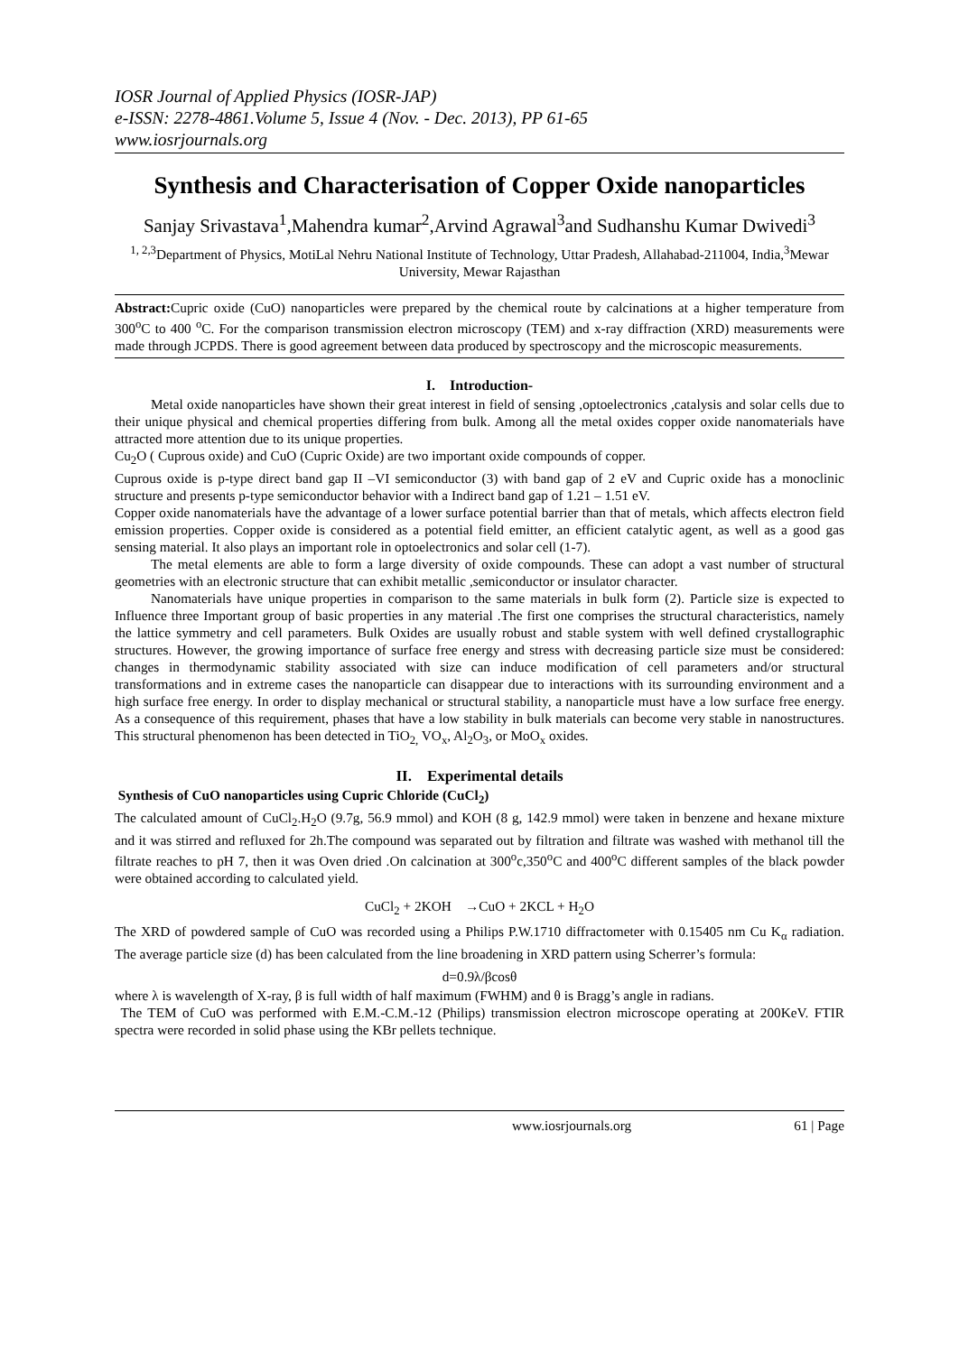IOSR Journal of Applied Physics (IOSR-JAP)
e-ISSN: 2278-4861.Volume 5, Issue 4 (Nov. - Dec. 2013), PP 61-65
www.iosrjournals.org
Synthesis and Characterisation of Copper Oxide nanoparticles
Sanjay Srivastava<sup>1</sup>,Mahendra kumar<sup>2</sup>,Arvind Agrawal<sup>3</sup>and Sudhanshu Kumar Dwivedi<sup>3</sup>
<sup>1, 2,3</sup>Department of Physics, MotiLal Nehru National Institute of Technology, Uttar Pradesh, Allahabad-211004, India,<sup>3</sup>Mewar University, Mewar Rajasthan
Abstract: Cupric oxide (CuO) nanoparticles were prepared by the chemical route by calcinations at a higher temperature from 300<sup>o</sup>C to 400 <sup>o</sup>C. For the comparison transmission electron microscopy (TEM) and x-ray diffraction (XRD) measurements were made through JCPDS. There is good agreement between data produced by spectroscopy and the microscopic measurements.
I. Introduction-
Metal oxide nanoparticles have shown their great interest in field of sensing ,optoelectronics ,catalysis and solar cells due to their unique physical and chemical properties differing from bulk. Among all the metal oxides copper oxide nanomaterials have attracted more attention due to its unique properties.
Cu<sub>2</sub>O ( Cuprous oxide) and CuO (Cupric Oxide) are two important oxide compounds of copper.
Cuprous oxide is p-type direct band gap II –VI semiconductor (3) with band gap of 2 eV and Cupric oxide has a monoclinic structure and presents p-type semiconductor behavior with a Indirect band gap of 1.21 – 1.51 eV.
Copper oxide nanomaterials have the advantage of a lower surface potential barrier than that of metals, which affects electron field emission properties. Copper oxide is considered as a potential field emitter, an efficient catalytic agent, as well as a good gas sensing material. It also plays an important role in optoelectronics and solar cell (1-7).
The metal elements are able to form a large diversity of oxide compounds. These can adopt a vast number of structural geometries with an electronic structure that can exhibit metallic ,semiconductor or insulator character.
Nanomaterials have unique properties in comparison to the same materials in bulk form (2). Particle size is expected to Influence three Important group of basic properties in any material .The first one comprises the structural characteristics, namely the lattice symmetry and cell parameters. Bulk Oxides are usually robust and stable system with well defined crystallographic structures. However, the growing importance of surface free energy and stress with decreasing particle size must be considered: changes in thermodynamic stability associated with size can induce modification of cell parameters and/or structural transformations and in extreme cases the nanoparticle can disappear due to interactions with its surrounding environment and a high surface free energy. In order to display mechanical or structural stability, a nanoparticle must have a low surface free energy. As a consequence of this requirement, phases that have a low stability in bulk materials can become very stable in nanostructures. This structural phenomenon has been detected in TiO<sub>2,</sub> VO<sub>x</sub>, Al<sub>2</sub>O<sub>3</sub>, or MoO<sub>x</sub> oxides.
II. Experimental details
Synthesis of CuO nanoparticles using Cupric Chloride (CuCl<sub>2</sub>)
The calculated amount of CuCl<sub>2</sub>.H<sub>2</sub>O (9.7g, 56.9 mmol) and KOH (8 g, 142.9 mmol) were taken in benzene and hexane mixture and it was stirred and refluxed for 2h.The compound was separated out by filtration and filtrate was washed with methanol till the filtrate reaches to pH 7, then it was Oven dried .On calcination at 300<sup>o</sup>c,350<sup>o</sup>C and 400<sup>o</sup>C different samples of the black powder were obtained according to calculated yield.
CuCl<sub>2</sub> + 2KOH →CuO + 2KCL + H<sub>2</sub>O
The XRD of powdered sample of CuO was recorded using a Philips P.W.1710 diffractometer with 0.15405 nm Cu K<sub>α</sub> radiation. The average particle size (d) has been calculated from the line broadening in XRD pattern using Scherrer’s formula:
d=0.9λ/βcosθ
where λ is wavelength of X-ray, β is full width of half maximum (FWHM) and θ is Bragg’s angle in radians.
The TEM of CuO was performed with E.M.-C.M.-12 (Philips) transmission electron microscope operating at 200KeV. FTIR spectra were recorded in solid phase using the KBr pellets technique.
www.iosrjournals.org 61 | Page